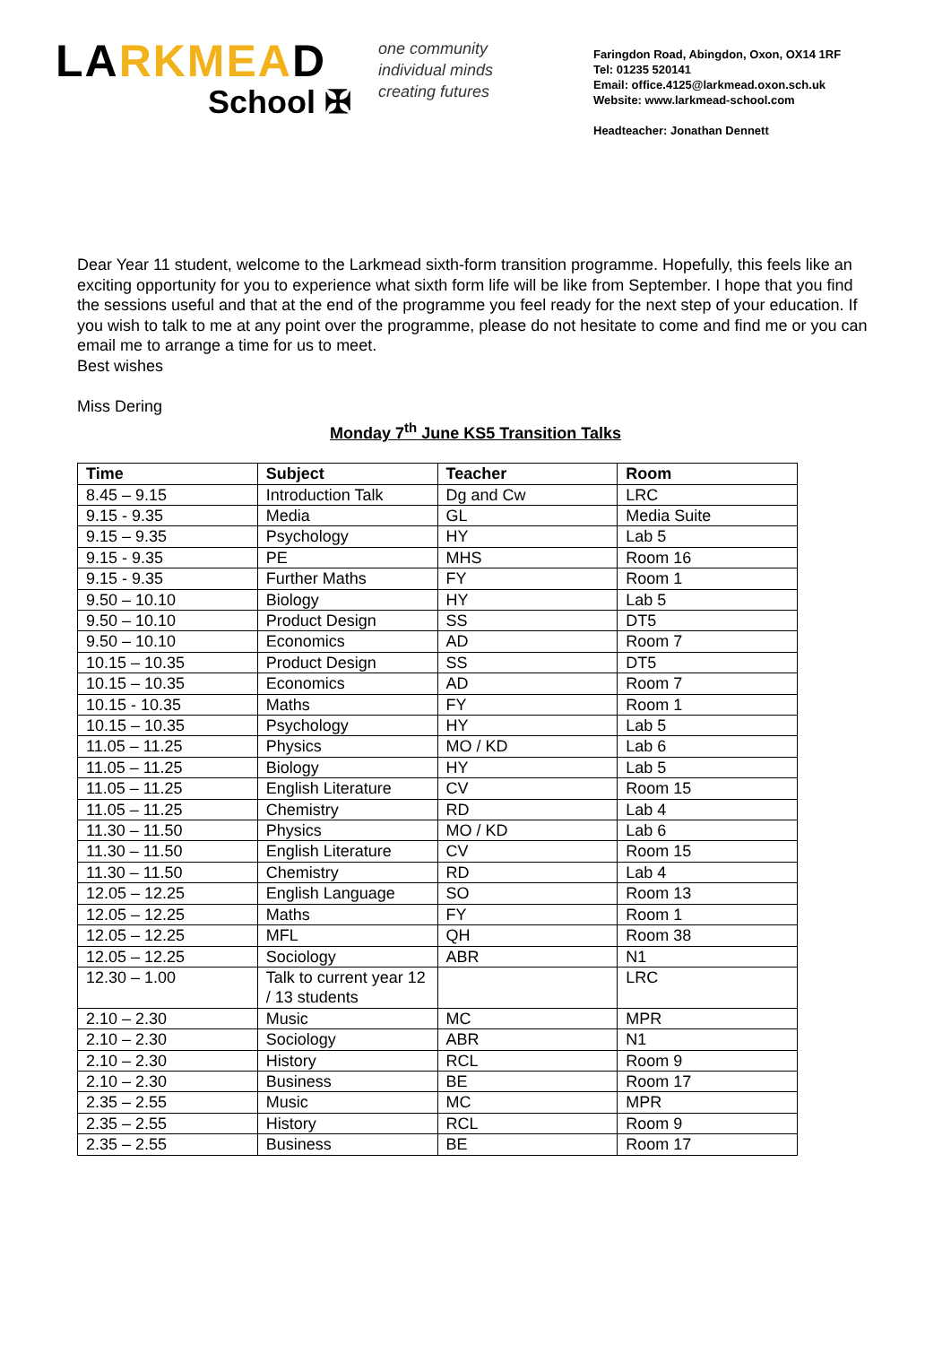LARKMEAD
School ✠
one community
individual minds
creating futures
Faringdon Road, Abingdon, Oxon, OX14 1RF
Tel: 01235 520141
Email: office.4125@larkmead.oxon.sch.uk
Website: www.larkmead-school.com
Headteacher: Jonathan Dennett
Dear Year 11 student, welcome to the Larkmead sixth-form transition programme. Hopefully, this feels like an exciting opportunity for you to experience what sixth form life will be like from September. I hope that you find the sessions useful and that at the end of the programme you feel ready for the next step of your education. If you wish to talk to me at any point over the programme, please do not hesitate to come and find me or you can email me to arrange a time for us to meet.
Best wishes
Miss Dering
Monday 7<sup>th</sup> June KS5 Transition Talks
| Time | Subject | Teacher | Room |
| --- | --- | --- | --- |
| 8.45 – 9.15 | Introduction Talk | Dg and Cw | LRC |
| 9.15 - 9.35 | Media | GL | Media Suite |
| 9.15 – 9.35 | Psychology | HY | Lab 5 |
| 9.15 - 9.35 | PE | MHS | Room 16 |
| 9.15 - 9.35 | Further Maths | FY | Room 1 |
| 9.50 – 10.10 | Biology | HY | Lab 5 |
| 9.50 – 10.10 | Product Design | SS | DT5 |
| 9.50 – 10.10 | Economics | AD | Room 7 |
| 10.15 – 10.35 | Product Design | SS | DT5 |
| 10.15 – 10.35 | Economics | AD | Room 7 |
| 10.15 - 10.35 | Maths | FY | Room 1 |
| 10.15 – 10.35 | Psychology | HY | Lab 5 |
| 11.05 – 11.25 | Physics | MO / KD | Lab 6 |
| 11.05 – 11.25 | Biology | HY | Lab 5 |
| 11.05 – 11.25 | English Literature | CV | Room 15 |
| 11.05 – 11.25 | Chemistry | RD | Lab 4 |
| 11.30 – 11.50 | Physics | MO / KD | Lab 6 |
| 11.30 – 11.50 | English Literature | CV | Room 15 |
| 11.30 – 11.50 | Chemistry | RD | Lab 4 |
| 12.05 – 12.25 | English Language | SO | Room 13 |
| 12.05 – 12.25 | Maths | FY | Room 1 |
| 12.05 – 12.25 | MFL | QH | Room 38 |
| 12.05 – 12.25 | Sociology | ABR | N1 |
| 12.30 – 1.00 | Talk to current year 12 / 13 students | | LRC |
| 2.10 – 2.30 | Music | MC | MPR |
| 2.10 – 2.30 | Sociology | ABR | N1 |
| 2.10 – 2.30 | History | RCL | Room 9 |
| 2.10 – 2.30 | Business | BE | Room 17 |
| 2.35 – 2.55 | Music | MC | MPR |
| 2.35 – 2.55 | History | RCL | Room 9 |
| 2.35 – 2.55 | Business | BE | Room 17 |